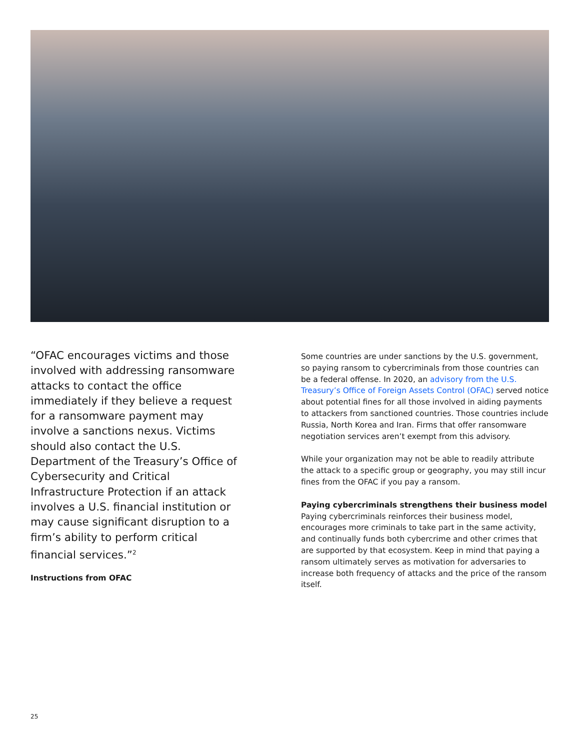“OFAC encourages victims and those involved with addressing ransomware attacks to contact the office immediately if they believe a request for a ransomware payment may involve a sanctions nexus. Victims should also contact the U.S. Department of the Treasury’s Office of Cybersecurity and Critical Infrastructure Protection if an attack involves a U.S. financial institution or may cause significant disruption to a firm’s ability to perform critical financial services.”<sup>2</sup>
Instructions from OFAC
Some countries are under sanctions by the U.S. government, so paying ransom to cybercriminals from those countries can be a federal offense. In 2020, an advisory from the U.S. Treasury’s Office of Foreign Assets Control (OFAC) served notice about potential fines for all those involved in aiding payments to attackers from sanctioned countries. Those countries include Russia, North Korea and Iran. Firms that offer ransomware negotiation services aren’t exempt from this advisory.
While your organization may not be able to readily attribute the attack to a specific group or geography, you may still incur fines from the OFAC if you pay a ransom.
Paying cybercriminals strengthens their business model
Paying cybercriminals reinforces their business model, encourages more criminals to take part in the same activity, and continually funds both cybercrime and other crimes that are supported by that ecosystem. Keep in mind that paying a ransom ultimately serves as motivation for adversaries to increase both frequency of attacks and the price of the ransom itself.
25